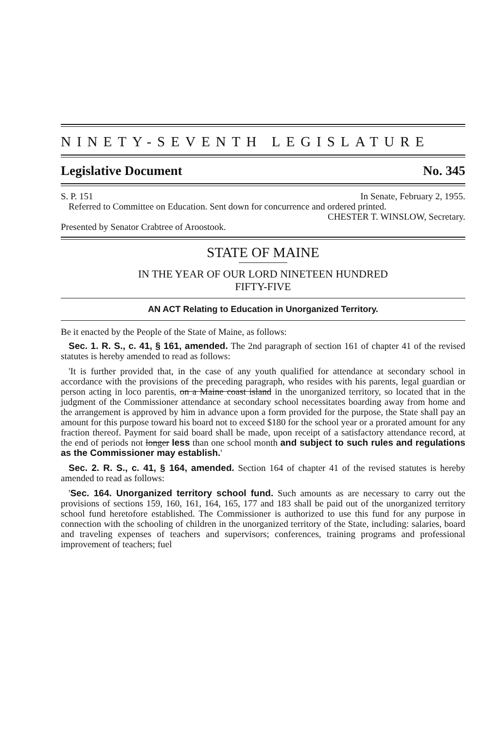NINETY-SEVENTH LEGISLATURE
Legislative Document No. 345
S. P. 151 In Senate, February 2, 1955.
Referred to Committee on Education. Sent down for concurrence and ordered printed.
CHESTER T. WINSLOW, Secretary.
Presented by Senator Crabtree of Aroostook.
STATE OF MAINE
IN THE YEAR OF OUR LORD NINETEEN HUNDRED
FIFTY-FIVE
AN ACT Relating to Education in Unorganized Territory.
Be it enacted by the People of the State of Maine, as follows:
Sec. 1. R. S., c. 41, § 161, amended. The 2nd paragraph of section 161 of chapter 41 of the revised statutes is hereby amended to read as follows:
'It is further provided that, in the case of any youth qualified for attendance at secondary school in accordance with the provisions of the preceding paragraph, who resides with his parents, legal guardian or person acting in loco parentis, on a Maine coast island in the unorganized territory, so located that in the judgment of the Commissioner attendance at secondary school necessitates boarding away from home and the arrangement is approved by him in advance upon a form provided for the purpose, the State shall pay an amount for this purpose toward his board not to exceed $180 for the school year or a prorated amount for any fraction thereof. Payment for said board shall be made, upon receipt of a satisfactory attendance record, at the end of periods not longer less than one school month and subject to such rules and regulations as the Commissioner may establish.'
Sec. 2. R. S., c. 41, § 164, amended. Section 164 of chapter 41 of the revised statutes is hereby amended to read as follows:
'Sec. 164. Unorganized territory school fund. Such amounts as are necessary to carry out the provisions of sections 159, 160, 161, 164, 165, 177 and 183 shall be paid out of the unorganized territory school fund heretofore established. The Commissioner is authorized to use this fund for any purpose in connection with the schooling of children in the unorganized territory of the State, including: salaries, board and traveling expenses of teachers and supervisors; conferences, training programs and professional improvement of teachers; fuel